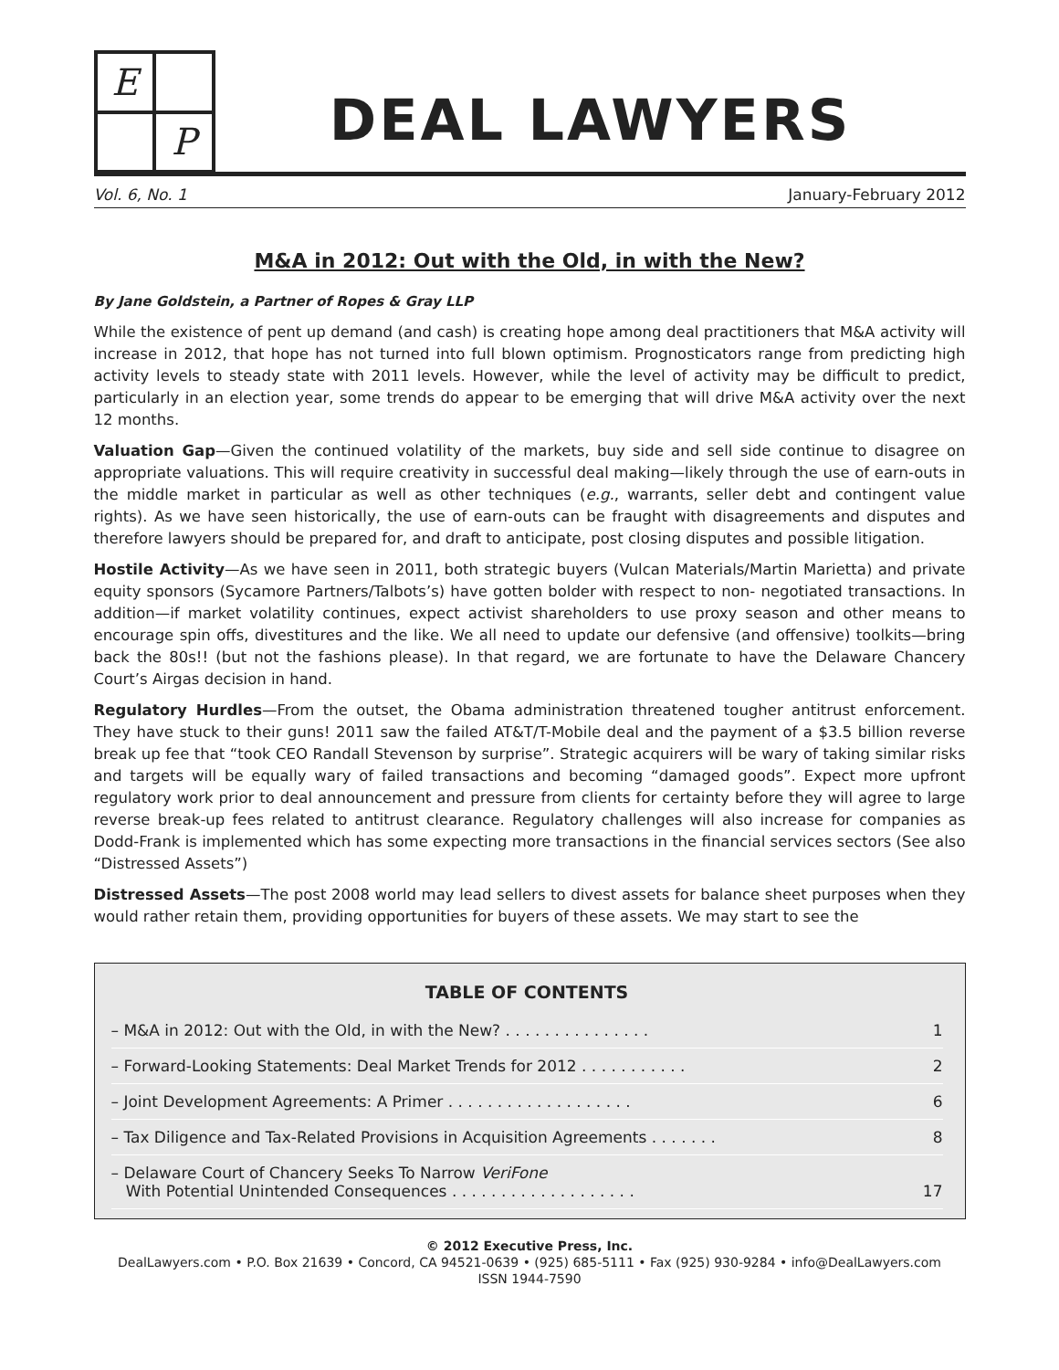E
P
DEAL LAWYERS
Vol. 6, No. 1 January-February 2012
M&A in 2012: Out with the Old, in with the New?
By Jane Goldstein, a Partner of Ropes & Gray LLP
While the existence of pent up demand (and cash) is creating hope among deal practitioners that M&A activity will increase in 2012, that hope has not turned into full blown optimism. Prognosticators range from predicting high activity levels to steady state with 2011 levels. However, while the level of activity may be difficult to predict, particularly in an election year, some trends do appear to be emerging that will drive M&A activity over the next 12 months.
Valuation Gap—Given the continued volatility of the markets, buy side and sell side continue to disagree on appropriate valuations. This will require creativity in successful deal making—likely through the use of earn-outs in the middle market in particular as well as other techniques (e.g., warrants, seller debt and contingent value rights). As we have seen historically, the use of earn-outs can be fraught with disagreements and disputes and therefore lawyers should be prepared for, and draft to anticipate, post closing disputes and possible litigation.
Hostile Activity—As we have seen in 2011, both strategic buyers (Vulcan Materials/Martin Marietta) and private equity sponsors (Sycamore Partners/Talbots’s) have gotten bolder with respect to non- negotiated transactions. In addition—if market volatility continues, expect activist shareholders to use proxy season and other means to encourage spin offs, divestitures and the like. We all need to update our defensive (and offensive) toolkits—bring back the 80s!! (but not the fashions please). In that regard, we are fortunate to have the Delaware Chancery Court’s Airgas decision in hand.
Regulatory Hurdles—From the outset, the Obama administration threatened tougher antitrust enforcement. They have stuck to their guns! 2011 saw the failed AT&T/T-Mobile deal and the payment of a $3.5 billion reverse break up fee that “took CEO Randall Stevenson by surprise”. Strategic acquirers will be wary of taking similar risks and targets will be equally wary of failed transactions and becoming “damaged goods”. Expect more upfront regulatory work prior to deal announcement and pressure from clients for certainty before they will agree to large reverse break-up fees related to antitrust clearance. Regulatory challenges will also increase for companies as Dodd-Frank is implemented which has some expecting more transactions in the financial services sectors (See also “Distressed Assets”)
Distressed Assets—The post 2008 world may lead sellers to divest assets for balance sheet purposes when they would rather retain them, providing opportunities for buyers of these assets. We may start to see the
TABLE OF CONTENTS
– M&A in 2012: Out with the Old, in with the New? . . . . . . . . . . . . . . . 1
– Forward-Looking Statements: Deal Market Trends for 2012 . . . . . . . . . . . 2
– Joint Development Agreements: A Primer . . . . . . . . . . . . . . . . . . . 6
– Tax Diligence and Tax-Related Provisions in Acquisition Agreements . . . . . . . 8
– Delaware Court of Chancery Seeks To Narrow VeriFone
With Potential Unintended Consequences . . . . . . . . . . . . . . . . . . . 17
© 2012 Executive Press, Inc.
DealLawyers.com • P.O. Box 21639 • Concord, CA 94521-0639 • (925) 685-5111 • Fax (925) 930-9284 • info@DealLawyers.com
ISSN 1944-7590